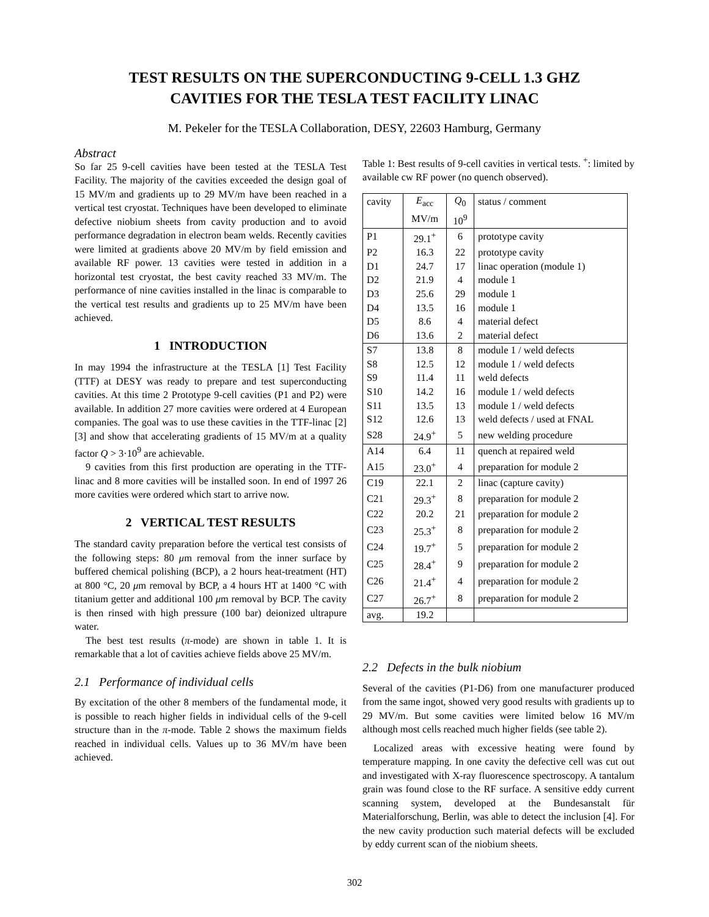TEST RESULTS ON THE SUPERCONDUCTING 9-CELL 1.3 GHZ
CAVITIES FOR THE TESLA TEST FACILITY LINAC
M. Pekeler for the TESLA Collaboration, DESY, 22603 Hamburg, Germany
Abstract
So far 25 9-cell cavities have been tested at the TESLA Test Facility. The majority of the cavities exceeded the design goal of 15 MV/m and gradients up to 29 MV/m have been reached in a vertical test cryostat. Techniques have been developed to eliminate defective niobium sheets from cavity production and to avoid performance degradation in electron beam welds. Recently cavities were limited at gradients above 20 MV/m by field emission and available RF power. 13 cavities were tested in addition in a horizontal test cryostat, the best cavity reached 33 MV/m. The performance of nine cavities installed in the linac is comparable to the vertical test results and gradients up to 25 MV/m have been achieved.
1 INTRODUCTION
In may 1994 the infrastructure at the TESLA [1] Test Facility (TTF) at DESY was ready to prepare and test superconducting cavities. At this time 2 Prototype 9-cell cavities (P1 and P2) were available. In addition 27 more cavities were ordered at 4 European companies. The goal was to use these cavities in the TTF-linac [2] [3] and show that accelerating gradients of 15 MV/m at a quality factor Q > 3·10<sup>9</sup> are achievable.
9 cavities from this first production are operating in the TTF-linac and 8 more cavities will be installed soon. In end of 1997 26 more cavities were ordered which start to arrive now.
2 VERTICAL TEST RESULTS
The standard cavity preparation before the vertical test consists of the following steps: 80 μm removal from the inner surface by buffered chemical polishing (BCP), a 2 hours heat-treatment (HT) at 800 °C, 20 μm removal by BCP, a 4 hours HT at 1400 °C with titanium getter and additional 100 μm removal by BCP. The cavity is then rinsed with high pressure (100 bar) deionized ultrapure water.
The best test results (π-mode) are shown in table 1. It is remarkable that a lot of cavities achieve fields above 25 MV/m.
2.1 Performance of individual cells
By excitation of the other 8 members of the fundamental mode, it is possible to reach higher fields in individual cells of the 9-cell structure than in the π-mode. Table 2 shows the maximum fields reached in individual cells. Values up to 36 MV/m have been achieved.
Table 1: Best results of 9-cell cavities in vertical tests. <sup>+</sup>: limited by available cw RF power (no quench observed).
| cavity | E<sub>acc</sub> | Q<sub>0</sub> | status / comment |
| | MV/m | 10<sup>9</sup> | |
| P1 | 29.1<sup>+</sup> | 6 | prototype cavity |
| P2 | 16.3 | 22 | prototype cavity |
| D1 | 24.7 | 17 | linac operation (module 1) |
| D2 | 21.9 | 4 | module 1 |
| D3 | 25.6 | 29 | module 1 |
| D4 | 13.5 | 16 | module 1 |
| D5 | 8.6 | 4 | material defect |
| D6 | 13.6 | 2 | material defect |
| S7 | 13.8 | 8 | module 1 / weld defects |
| S8 | 12.5 | 12 | module 1 / weld defects |
| S9 | 11.4 | 11 | weld defects |
| S10 | 14.2 | 16 | module 1 / weld defects |
| S11 | 13.5 | 13 | module 1 / weld defects |
| S12 | 12.6 | 13 | weld defects / used at FNAL |
| S28 | 24.9<sup>+</sup> | 5 | new welding procedure |
| A14 | 6.4 | 11 | quench at repaired weld |
| A15 | 23.0<sup>+</sup> | 4 | preparation for module 2 |
| C19 | 22.1 | 2 | linac (capture cavity) |
| C21 | 29.3<sup>+</sup> | 8 | preparation for module 2 |
| C22 | 20.2 | 21 | preparation for module 2 |
| C23 | 25.3<sup>+</sup> | 8 | preparation for module 2 |
| C24 | 19.7<sup>+</sup> | 5 | preparation for module 2 |
| C25 | 28.4<sup>+</sup> | 9 | preparation for module 2 |
| C26 | 21.4<sup>+</sup> | 4 | preparation for module 2 |
| C27 | 26.7<sup>+</sup> | 8 | preparation for module 2 |
| avg. | 19.2 | | |
2.2 Defects in the bulk niobium
Several of the cavities (P1-D6) from one manufacturer produced from the same ingot, showed very good results with gradients up to 29 MV/m. But some cavities were limited below 16 MV/m although most cells reached much higher fields (see table 2).
Localized areas with excessive heating were found by temperature mapping. In one cavity the defective cell was cut out and investigated with X-ray fluorescence spectroscopy. A tantalum grain was found close to the RF surface. A sensitive eddy current scanning system, developed at the Bundesanstalt für Materialforschung, Berlin, was able to detect the inclusion [4]. For the new cavity production such material defects will be excluded by eddy current scan of the niobium sheets.
302